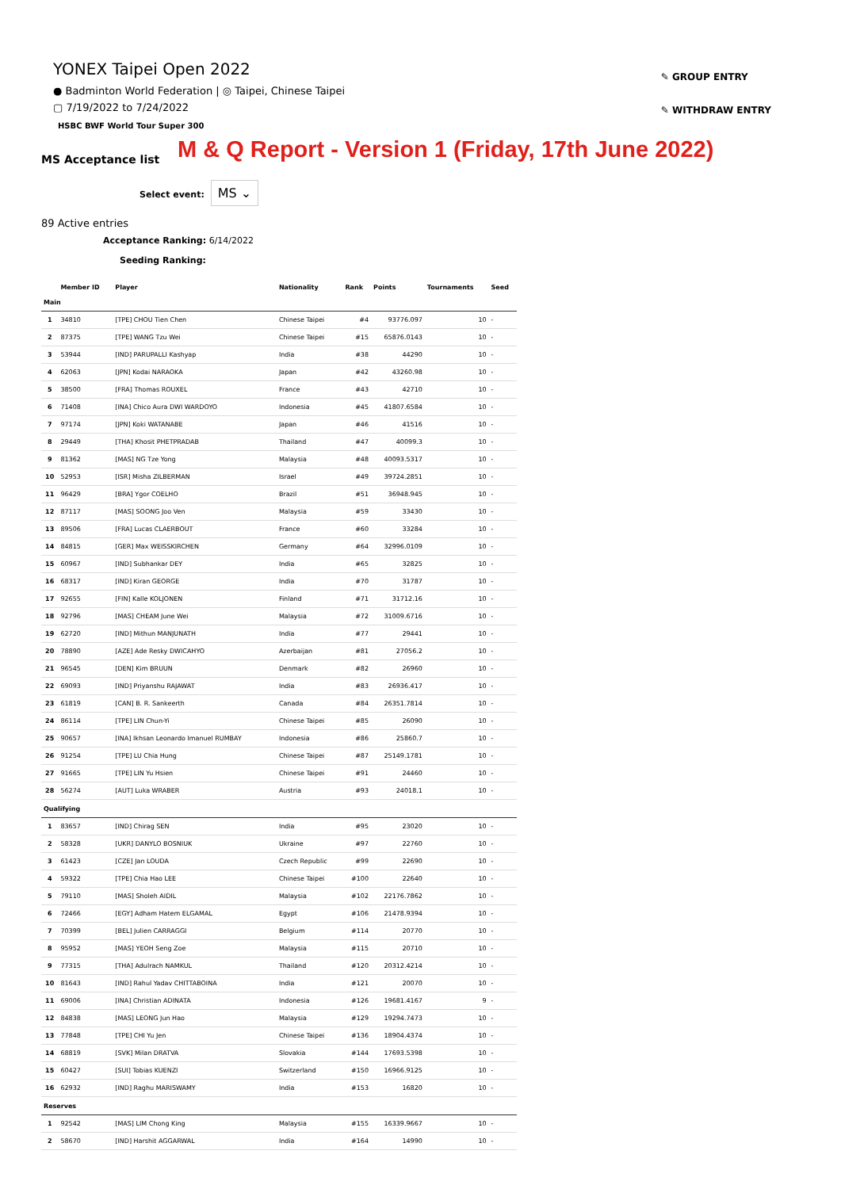YONEX Taipei Open 2022
● Badminton World Federation | ◎ Taipei, Chinese Taipei
▢ 7/19/2022 to 7/24/2022
HSBC BWF World Tour Super 300
✎ GROUP ENTRY
✎ WITHDRAW ENTRY
M & Q Report - Version 1 (Friday, 17th June 2022)
MS Acceptance list
Select event: MS ⌄
89 Active entries
Acceptance Ranking: 6/14/2022
Seeding Ranking:
| | Member ID | Player | Nationality | Rank | Points | Tournaments | Seed |
| --- | --- | --- | --- | --- | --- | --- | --- |
| Main | | | | | | | |
| 1 | 34810 | [TPE] CHOU Tien Chen | Chinese Taipei | #4 | 93776.097 | 10 | - |
| 2 | 87375 | [TPE] WANG Tzu Wei | Chinese Taipei | #15 | 65876.0143 | 10 | - |
| 3 | 53944 | [IND] PARUPALLI Kashyap | India | #38 | 44290 | 10 | - |
| 4 | 62063 | [JPN] Kodai NARAOKA | Japan | #42 | 43260.98 | 10 | - |
| 5 | 38500 | [FRA] Thomas ROUXEL | France | #43 | 42710 | 10 | - |
| 6 | 71408 | [INA] Chico Aura DWI WARDOYO | Indonesia | #45 | 41807.6584 | 10 | - |
| 7 | 97174 | [JPN] Koki WATANABE | Japan | #46 | 41516 | 10 | - |
| 8 | 29449 | [THA] Khosit PHETPRADAB | Thailand | #47 | 40099.3 | 10 | - |
| 9 | 81362 | [MAS] NG Tze Yong | Malaysia | #48 | 40093.5317 | 10 | - |
| 10 | 52953 | [ISR] Misha ZILBERMAN | Israel | #49 | 39724.2851 | 10 | - |
| 11 | 96429 | [BRA] Ygor COELHO | Brazil | #51 | 36948.945 | 10 | - |
| 12 | 87117 | [MAS] SOONG Joo Ven | Malaysia | #59 | 33430 | 10 | - |
| 13 | 89506 | [FRA] Lucas CLAERBOUT | France | #60 | 33284 | 10 | - |
| 14 | 84815 | [GER] Max WEISSKIRCHEN | Germany | #64 | 32996.0109 | 10 | - |
| 15 | 60967 | [IND] Subhankar DEY | India | #65 | 32825 | 10 | - |
| 16 | 68317 | [IND] Kiran GEORGE | India | #70 | 31787 | 10 | - |
| 17 | 92655 | [FIN] Kalle KOLJONEN | Finland | #71 | 31712.16 | 10 | - |
| 18 | 92796 | [MAS] CHEAM June Wei | Malaysia | #72 | 31009.6716 | 10 | - |
| 19 | 62720 | [IND] Mithun MANJUNATH | India | #77 | 29441 | 10 | - |
| 20 | 78890 | [AZE] Ade Resky DWICAHYO | Azerbaijan | #81 | 27056.2 | 10 | - |
| 21 | 96545 | [DEN] Kim BRUUN | Denmark | #82 | 26960 | 10 | - |
| 22 | 69093 | [IND] Priyanshu RAJAWAT | India | #83 | 26936.417 | 10 | - |
| 23 | 61819 | [CAN] B. R. Sankeerth | Canada | #84 | 26351.7814 | 10 | - |
| 24 | 86114 | [TPE] LIN Chun-Yi | Chinese Taipei | #85 | 26090 | 10 | - |
| 25 | 90657 | [INA] Ikhsan Leonardo Imanuel RUMBAY | Indonesia | #86 | 25860.7 | 10 | - |
| 26 | 91254 | [TPE] LU Chia Hung | Chinese Taipei | #87 | 25149.1781 | 10 | - |
| 27 | 91665 | [TPE] LIN Yu Hsien | Chinese Taipei | #91 | 24460 | 10 | - |
| 28 | 56274 | [AUT] Luka WRABER | Austria | #93 | 24018.1 | 10 | - |
| Qualifying | | | | | | | |
| 1 | 83657 | [IND] Chirag SEN | India | #95 | 23020 | 10 | - |
| 2 | 58328 | [UKR] DANYLO BOSNIUK | Ukraine | #97 | 22760 | 10 | - |
| 3 | 61423 | [CZE] Jan LOUDA | Czech Republic | #99 | 22690 | 10 | - |
| 4 | 59322 | [TPE] Chia Hao LEE | Chinese Taipei | #100 | 22640 | 10 | - |
| 5 | 79110 | [MAS] Sholeh AIDIL | Malaysia | #102 | 22176.7862 | 10 | - |
| 6 | 72466 | [EGY] Adham Hatem ELGAMAL | Egypt | #106 | 21478.9394 | 10 | - |
| 7 | 70399 | [BEL] Julien CARRAGGI | Belgium | #114 | 20770 | 10 | - |
| 8 | 95952 | [MAS] YEOH Seng Zoe | Malaysia | #115 | 20710 | 10 | - |
| 9 | 77315 | [THA] Adulrach NAMKUL | Thailand | #120 | 20312.4214 | 10 | - |
| 10 | 81643 | [IND] Rahul Yadav CHITTABOINA | India | #121 | 20070 | 10 | - |
| 11 | 69006 | [INA] Christian ADINATA | Indonesia | #126 | 19681.4167 | 9 | - |
| 12 | 84838 | [MAS] LEONG Jun Hao | Malaysia | #129 | 19294.7473 | 10 | - |
| 13 | 77848 | [TPE] CHI Yu Jen | Chinese Taipei | #136 | 18904.4374 | 10 | - |
| 14 | 68819 | [SVK] Milan DRATVA | Slovakia | #144 | 17693.5398 | 10 | - |
| 15 | 60427 | [SUI] Tobias KUENZI | Switzerland | #150 | 16966.9125 | 10 | - |
| 16 | 62932 | [IND] Raghu MARISWAMY | India | #153 | 16820 | 10 | - |
| Reserves | | | | | | | |
| 1 | 92542 | [MAS] LIM Chong King | Malaysia | #155 | 16339.9667 | 10 | - |
| 2 | 58670 | [IND] Harshit AGGARWAL | India | #164 | 14990 | 10 | - |